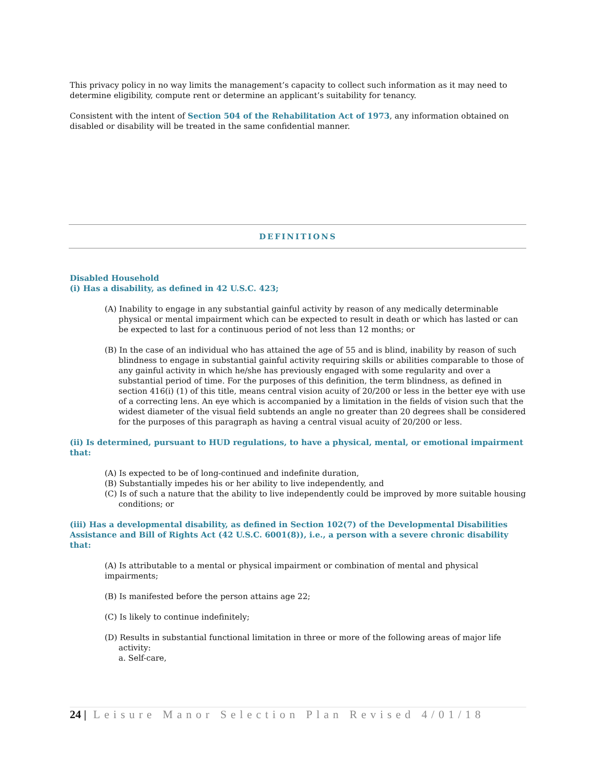This privacy policy in no way limits the management’s capacity to collect such information as it may need to determine eligibility, compute rent or determine an applicant’s suitability for tenancy.
Consistent with the intent of Section 504 of the Rehabilitation Act of 1973, any information obtained on disabled or disability will be treated in the same confidential manner.
DEFINITIONS
Disabled Household
(i) Has a disability, as defined in 42 U.S.C. 423;
(A) Inability to engage in any substantial gainful activity by reason of any medically determinable physical or mental impairment which can be expected to result in death or which has lasted or can be expected to last for a continuous period of not less than 12 months; or
(B) In the case of an individual who has attained the age of 55 and is blind, inability by reason of such blindness to engage in substantial gainful activity requiring skills or abilities comparable to those of any gainful activity in which he/she has previously engaged with some regularity and over a substantial period of time. For the purposes of this definition, the term blindness, as defined in section 416(i) (1) of this title, means central vision acuity of 20/200 or less in the better eye with use of a correcting lens. An eye which is accompanied by a limitation in the fields of vision such that the widest diameter of the visual field subtends an angle no greater than 20 degrees shall be considered for the purposes of this paragraph as having a central visual acuity of 20/200 or less.
(ii) Is determined, pursuant to HUD regulations, to have a physical, mental, or emotional impairment that:
(A) Is expected to be of long-continued and indefinite duration,
(B) Substantially impedes his or her ability to live independently, and
(C) Is of such a nature that the ability to live independently could be improved by more suitable housing conditions; or
(iii) Has a developmental disability, as defined in Section 102(7) of the Developmental Disabilities Assistance and Bill of Rights Act (42 U.S.C. 6001(8)), i.e., a person with a severe chronic disability that:
(A) Is attributable to a mental or physical impairment or combination of mental and physical impairments;
(B) Is manifested before the person attains age 22;
(C) Is likely to continue indefinitely;
(D) Results in substantial functional limitation in three or more of the following areas of major life activity:
a. Self-care,
24 | Leisure Manor Selection Plan Revised 4/01/18